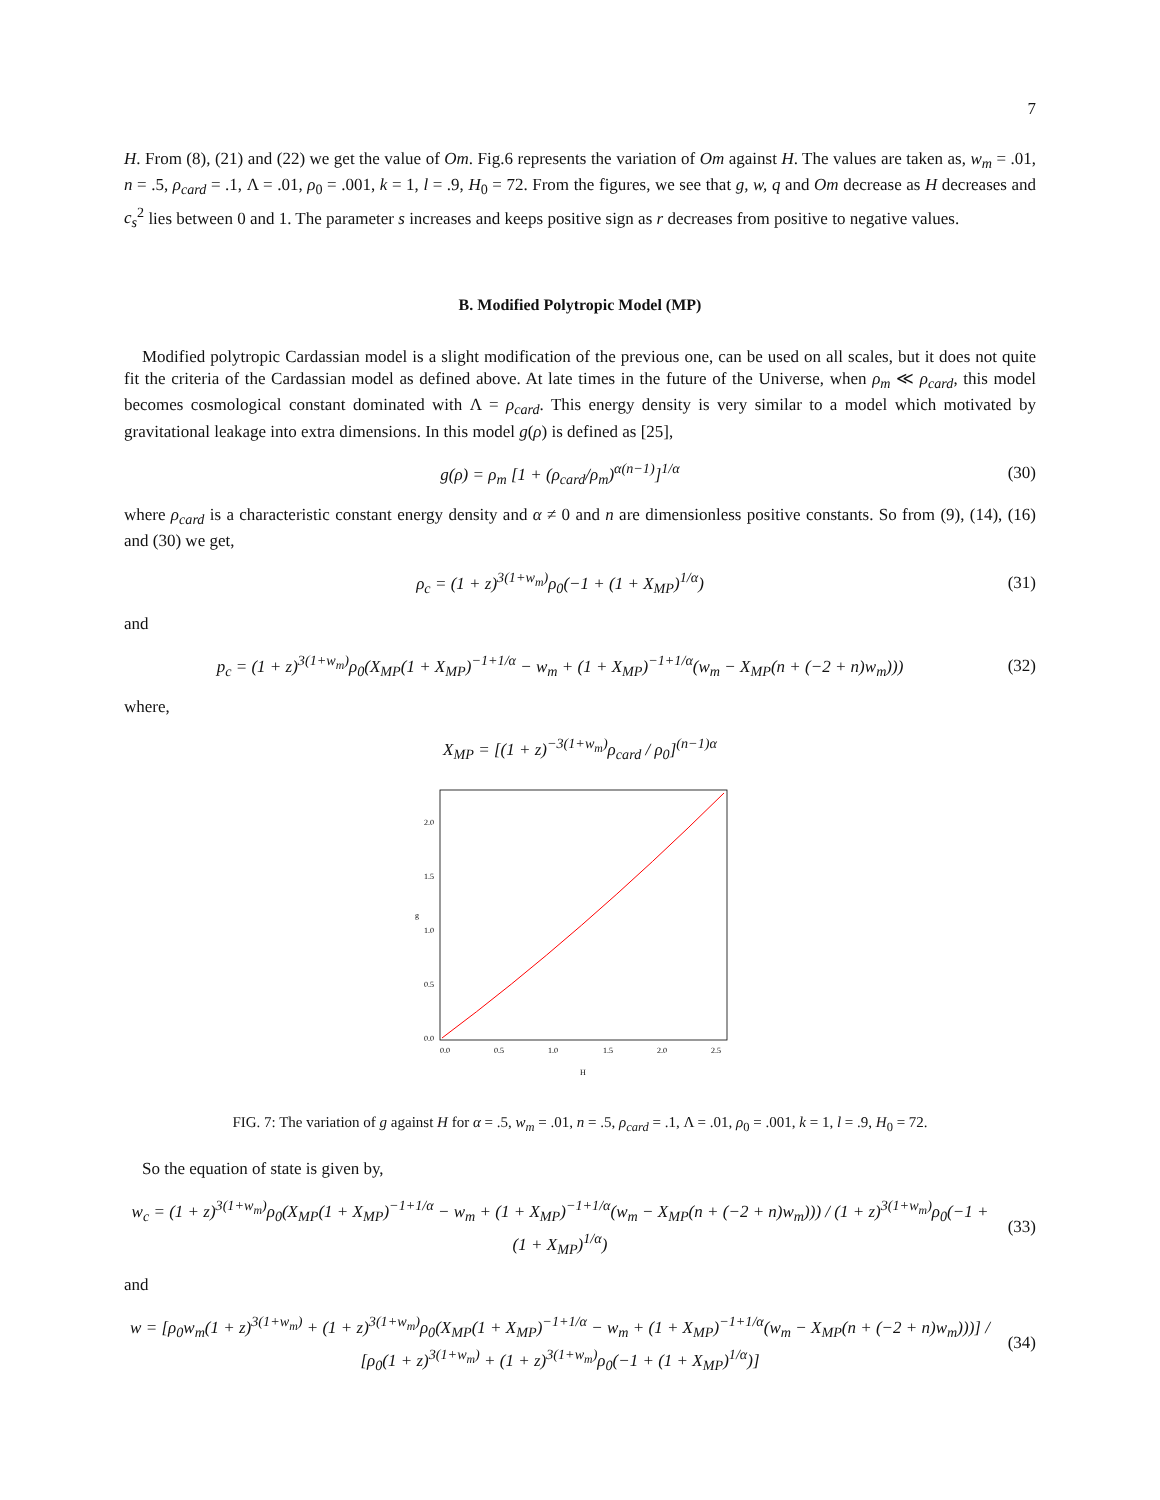7
H. From (8), (21) and (22) we get the value of Om. Fig.6 represents the variation of Om against H. The values are taken as, w<sub>m</sub> = .01, n = .5, ρ<sub>card</sub> = .1, Λ = .01, ρ<sub>0</sub> = .001, k = 1, l = .9, H<sub>0</sub> = 72. From the figures, we see that g, w, q and Om decrease as H decreases and c<sub>s</sub><sup>2</sup> lies between 0 and 1. The parameter s increases and keeps positive sign as r decreases from positive to negative values.
B. Modified Polytropic Model (MP)
Modified polytropic Cardassian model is a slight modification of the previous one, can be used on all scales, but it does not quite fit the criteria of the Cardassian model as defined above. At late times in the future of the Universe, when ρ<sub>m</sub> ≪ ρ<sub>card</sub>, this model becomes cosmological constant dominated with Λ = ρ<sub>card</sub>. This energy density is very similar to a model which motivated by gravitational leakage into extra dimensions. In this model g(ρ) is defined as [25],
g(ρ) = ρ<sub>m</sub> [1 + (ρ<sub>card</sub>/ρ<sub>m</sub>)<sup>α(n−1)</sup>]<sup>1/α</sup>
(30)
where ρ<sub>card</sub> is a characteristic constant energy density and α ≠ 0 and n are dimensionless positive constants. So from (9), (14), (16) and (30) we get,
ρ<sub>c</sub> = (1 + z)<sup>3(1+w<sub>m</sub>)</sup>ρ<sub>0</sub>(−1 + (1 + X<sub>MP</sub>)<sup>1/α</sup>)
(31)
and
p<sub>c</sub> = (1 + z)<sup>3(1+w<sub>m</sub>)</sup>ρ<sub>0</sub>(X<sub>MP</sub>(1 + X<sub>MP</sub>)<sup>−1+1/α</sup> − w<sub>m</sub> + (1 + X<sub>MP</sub>)<sup>−1+1/α</sup>(w<sub>m</sub> − X<sub>MP</sub>(n + (−2 + n)w<sub>m</sub>)))
(32)
where,
X<sub>MP</sub> = [(1 + z)<sup>−3(1+w<sub>m</sub>)</sup>ρ<sub>card</sub> / ρ<sub>0</sub>]<sup>(n−1)α</sup>
0.0
0.5
1.0
1.5
2.0
g
0.0
0.5
1.0
1.5
2.0
2.5
H
FIG. 7: The variation of g against H for α = .5, w<sub>m</sub> = .01, n = .5, ρ<sub>card</sub> = .1, Λ = .01, ρ<sub>0</sub> = .001, k = 1, l = .9, H<sub>0</sub> = 72.
So the equation of state is given by,
w<sub>c</sub> = (1 + z)<sup>3(1+w<sub>m</sub>)</sup>ρ<sub>0</sub>(X<sub>MP</sub>(1 + X<sub>MP</sub>)<sup>−1+1/α</sup> − w<sub>m</sub> + (1 + X<sub>MP</sub>)<sup>−1+1/α</sup>(w<sub>m</sub> − X<sub>MP</sub>(n + (−2 + n)w<sub>m</sub>))) / (1 + z)<sup>3(1+w<sub>m</sub>)</sup>ρ<sub>0</sub>(−1 + (1 + X<sub>MP</sub>)<sup>1/α</sup>)
(33)
and
w = [ρ<sub>0</sub>w<sub>m</sub>(1 + z)<sup>3(1+w<sub>m</sub>)</sup> + (1 + z)<sup>3(1+w<sub>m</sub>)</sup>ρ<sub>0</sub>(X<sub>MP</sub>(1 + X<sub>MP</sub>)<sup>−1+1/α</sup> − w<sub>m</sub> + (1 + X<sub>MP</sub>)<sup>−1+1/α</sup>(w<sub>m</sub> − X<sub>MP</sub>(n + (−2 + n)w<sub>m</sub>)))] / [ρ<sub>0</sub>(1 + z)<sup>3(1+w<sub>m</sub>)</sup> + (1 + z)<sup>3(1+w<sub>m</sub>)</sup>ρ<sub>0</sub>(−1 + (1 + X<sub>MP</sub>)<sup>1/α</sup>)]
(34)